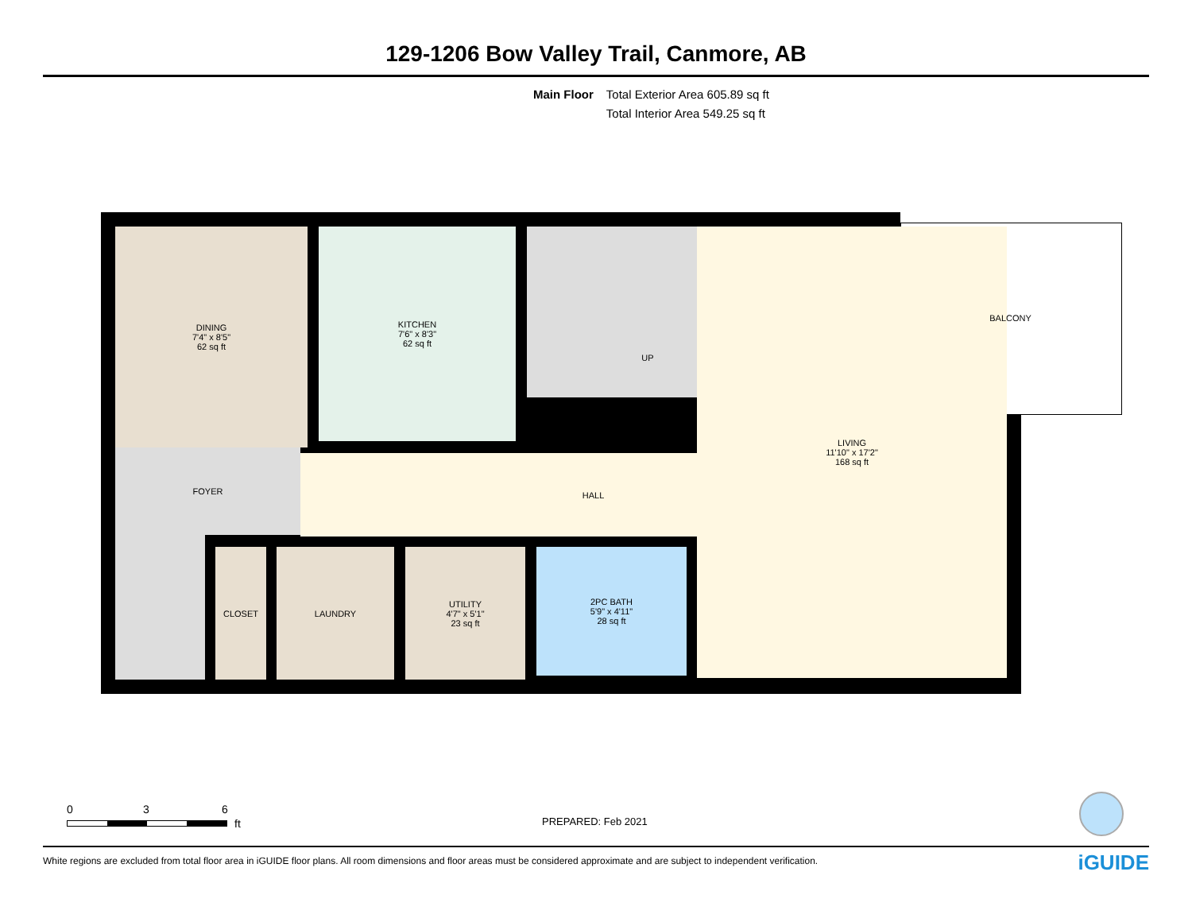129-1206 Bow Valley Trail, Canmore, AB
Main Floor Total Exterior Area 605.89 sq ft
Total Interior Area 549.25 sq ft
DINING
7'4" x 8'5"
62 sq ft
KITCHEN
7'6" x 8'3"
62 sq ft
FOYER
HALL
UP
LIVING
11'10" x 17'2"
168 sq ft
CLOSET LAUNDRY
UTILITY
4'7" x 5'1"
23 sq ft
2PC BATH
5'9" x 4'11"
28 sq ft
BALCONY
0 3 6
ft PREPARED: Feb 2021
White regions are excluded from total floor area in iGUIDE floor plans. All room dimensions and floor areas must be considered approximate and are subject to independent verification. iGUIDE